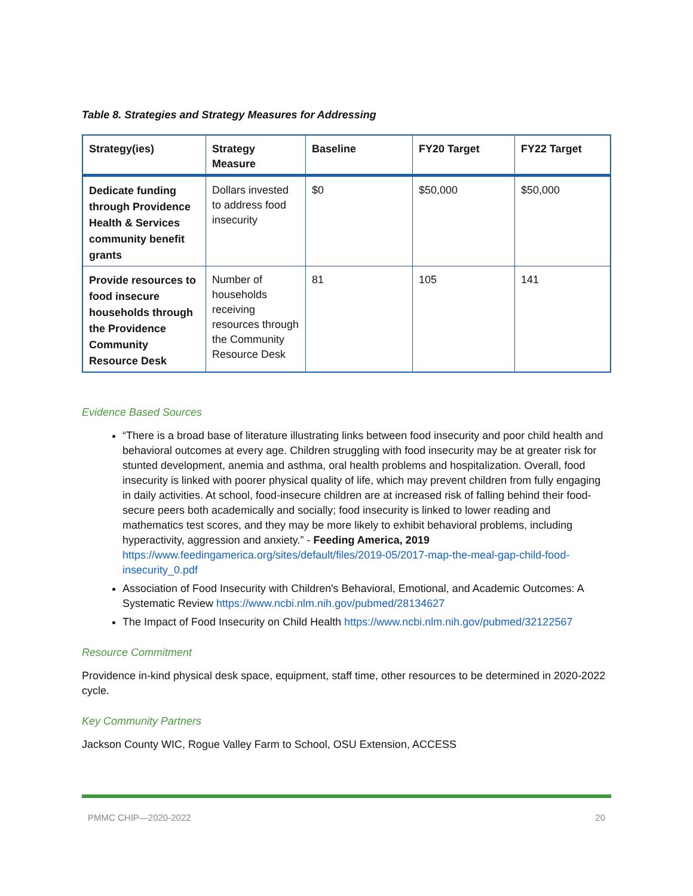Table 8. Strategies and Strategy Measures for Addressing
| Strategy(ies) | Strategy Measure | Baseline | FY20 Target | FY22 Target |
| --- | --- | --- | --- | --- |
| Dedicate funding through Providence Health & Services community benefit grants | Dollars invested to address food insecurity | $0 | $50,000 | $50,000 |
| Provide resources to food insecure households through the Providence Community Resource Desk | Number of households receiving resources through the Community Resource Desk | 81 | 105 | 141 |
Evidence Based Sources
“There is a broad base of literature illustrating links between food insecurity and poor child health and behavioral outcomes at every age. Children struggling with food insecurity may be at greater risk for stunted development, anemia and asthma, oral health problems and hospitalization. Overall, food insecurity is linked with poorer physical quality of life, which may prevent children from fully engaging in daily activities. At school, food-insecure children are at increased risk of falling behind their food-secure peers both academically and socially; food insecurity is linked to lower reading and mathematics test scores, and they may be more likely to exhibit behavioral problems, including hyperactivity, aggression and anxiety.” - Feeding America, 2019 https://www.feedingamerica.org/sites/default/files/2019-05/2017-map-the-meal-gap-child-food-insecurity_0.pdf
Association of Food Insecurity with Children's Behavioral, Emotional, and Academic Outcomes: A Systematic Review https://www.ncbi.nlm.nih.gov/pubmed/28134627
The Impact of Food Insecurity on Child Health https://www.ncbi.nlm.nih.gov/pubmed/32122567
Resource Commitment
Providence in-kind physical desk space, equipment, staff time, other resources to be determined in 2020-2022 cycle.
Key Community Partners
Jackson County WIC, Rogue Valley Farm to School, OSU Extension, ACCESS
PMMC CHIP—2020-2022 20